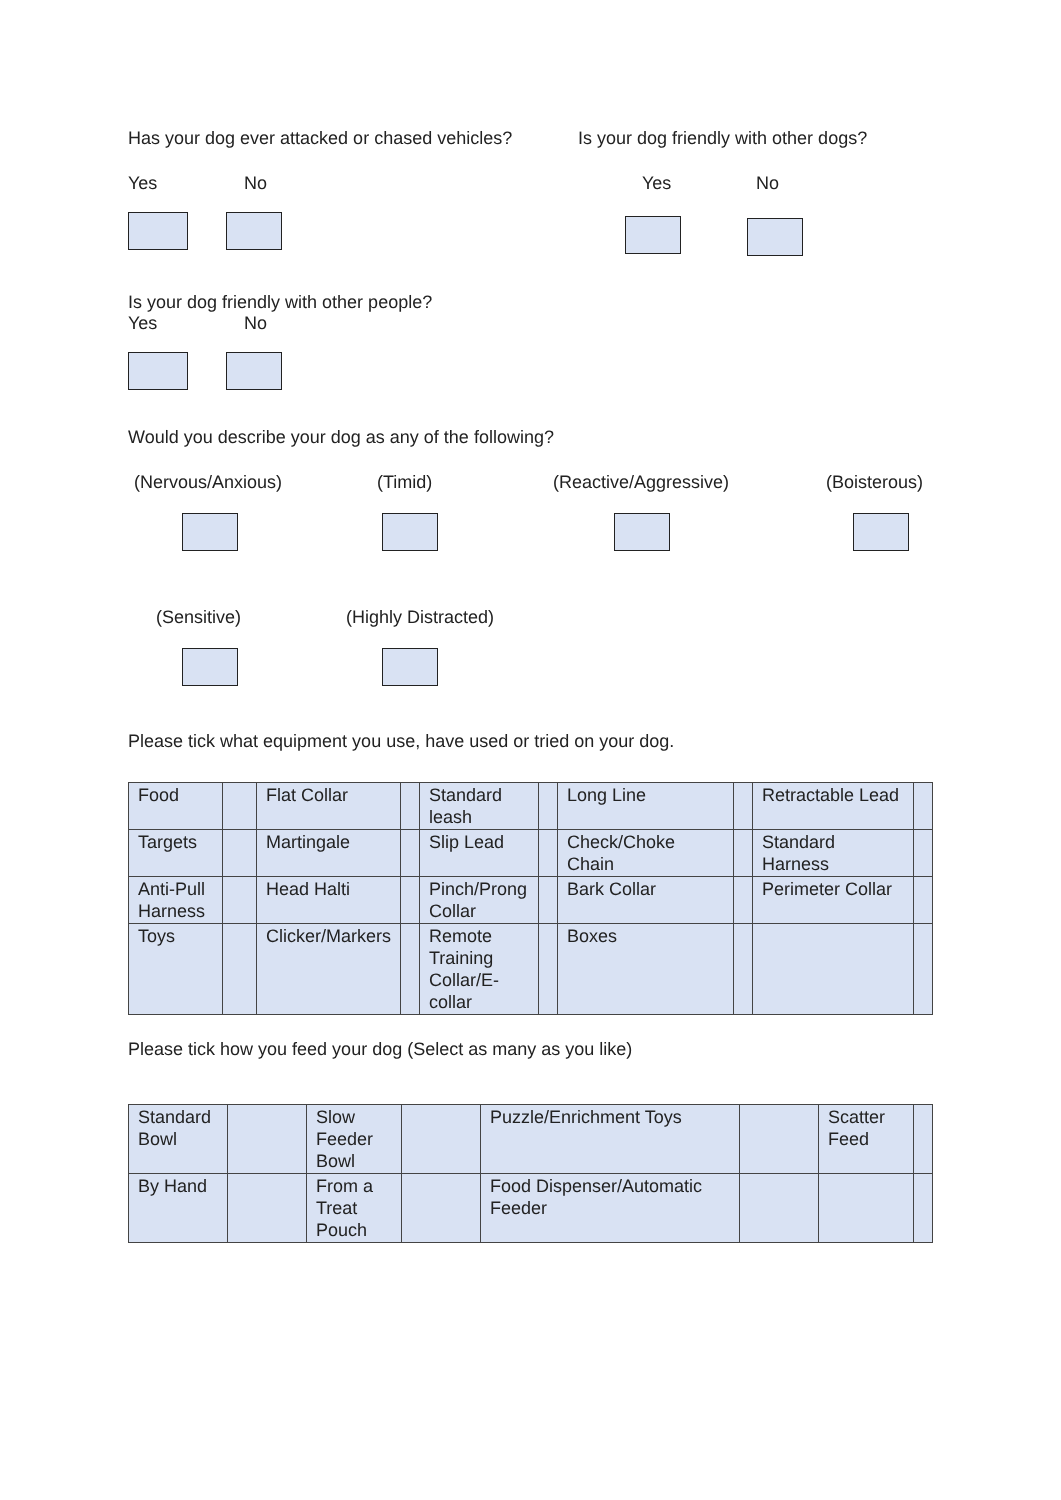Has your dog ever attacked or chased vehicles?
Is your dog friendly with other dogs?
Yes No Yes No
Is your dog friendly with other people?
Yes No
Would you describe your dog as any of the following?
(Nervous/Anxious) (Timid) (Reactive/Aggressive) (Boisterous)
(Sensitive) (Highly Distracted)
Please tick what equipment you use, have used or tried on your dog.
| Food | | Flat Collar | | Standard leash | | Long Line | | Retractable Lead | |
| Targets | | Martingale | | Slip Lead | | Check/Choke Chain | | Standard Harness | |
| Anti-Pull Harness | | Head Halti | | Pinch/Prong Collar | | Bark Collar | | Perimeter Collar | |
| Toys | | Clicker/Markers | | Remote Training Collar/E-collar | | Boxes | | | |
Please tick how you feed your dog (Select as many as you like)
| Standard Bowl | | Slow Feeder Bowl | | Puzzle/Enrichment Toys | | Scatter Feed | |
| By Hand | | From a Treat Pouch | | Food Dispenser/Automatic Feeder | | | |